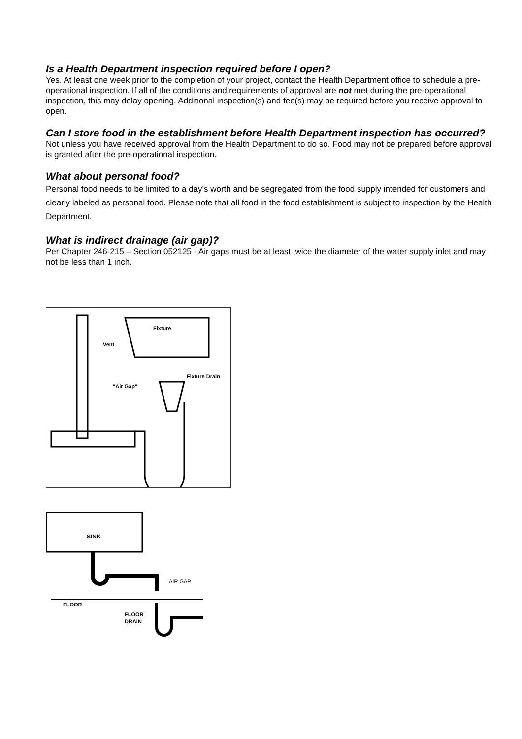Is a Health Department inspection required before I open?
Yes. At least one week prior to the completion of your project, contact the Health Department office to schedule a pre-operational inspection. If all of the conditions and requirements of approval are not met during the pre-operational inspection, this may delay opening. Additional inspection(s) and fee(s) may be required before you receive approval to open.
Can I store food in the establishment before Health Department inspection has occurred?
Not unless you have received approval from the Health Department to do so. Food may not be prepared before approval is granted after the pre-operational inspection.
What about personal food?
Personal food needs to be limited to a day’s worth and be segregated from the food supply intended for customers and clearly labeled as personal food. Please note that all food in the food establishment is subject to inspection by the Health Department.
What is indirect drainage (air gap)?
Per Chapter 246-215 – Section 052125 - Air gaps must be at least twice the diameter of the water supply inlet and may not be less than 1 inch.
Fixture
Vent
Fixture Drain
"Air Gap"
SINK
AIR GAP
FLOOR
FLOOR
DRAIN